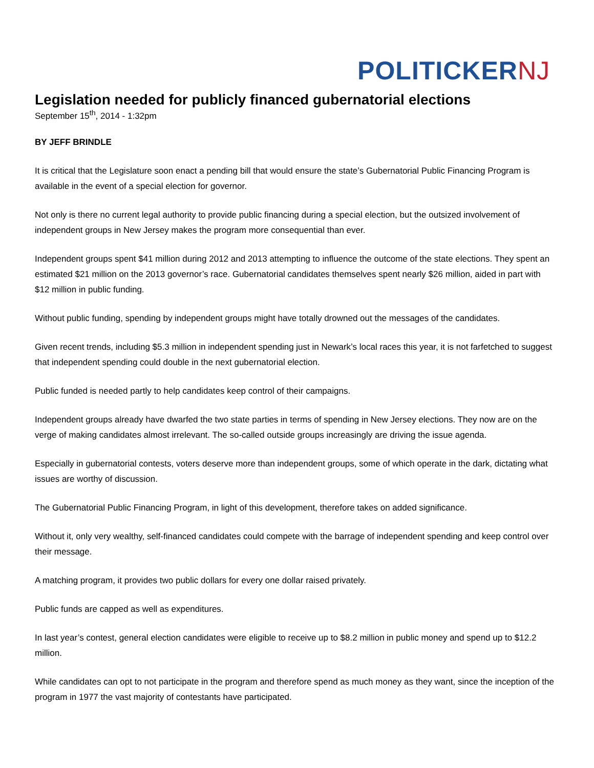POLITICKER NJ
Legislation needed for publicly financed gubernatorial elections
September 15<sup>th</sup>, 2014 - 1:32pm
BY JEFF BRINDLE
It is critical that the Legislature soon enact a pending bill that would ensure the state’s Gubernatorial Public Financing Program is available in the event of a special election for governor.
Not only is there no current legal authority to provide public financing during a special election, but the outsized involvement of independent groups in New Jersey makes the program more consequential than ever.
Independent groups spent $41 million during 2012 and 2013 attempting to influence the outcome of the state elections. They spent an estimated $21 million on the 2013 governor’s race. Gubernatorial candidates themselves spent nearly $26 million, aided in part with $12 million in public funding.
Without public funding, spending by independent groups might have totally drowned out the messages of the candidates.
Given recent trends, including $5.3 million in independent spending just in Newark’s local races this year, it is not farfetched to suggest that independent spending could double in the next gubernatorial election.
Public funded is needed partly to help candidates keep control of their campaigns.
Independent groups already have dwarfed the two state parties in terms of spending in New Jersey elections. They now are on the verge of making candidates almost irrelevant. The so-called outside groups increasingly are driving the issue agenda.
Especially in gubernatorial contests, voters deserve more than independent groups, some of which operate in the dark, dictating what issues are worthy of discussion.
The Gubernatorial Public Financing Program, in light of this development, therefore takes on added significance.
Without it, only very wealthy, self-financed candidates could compete with the barrage of independent spending and keep control over their message.
A matching program, it provides two public dollars for every one dollar raised privately.
Public funds are capped as well as expenditures.
In last year’s contest, general election candidates were eligible to receive up to $8.2 million in public money and spend up to $12.2 million.
While candidates can opt to not participate in the program and therefore spend as much money as they want, since the inception of the program in 1977 the vast majority of contestants have participated.